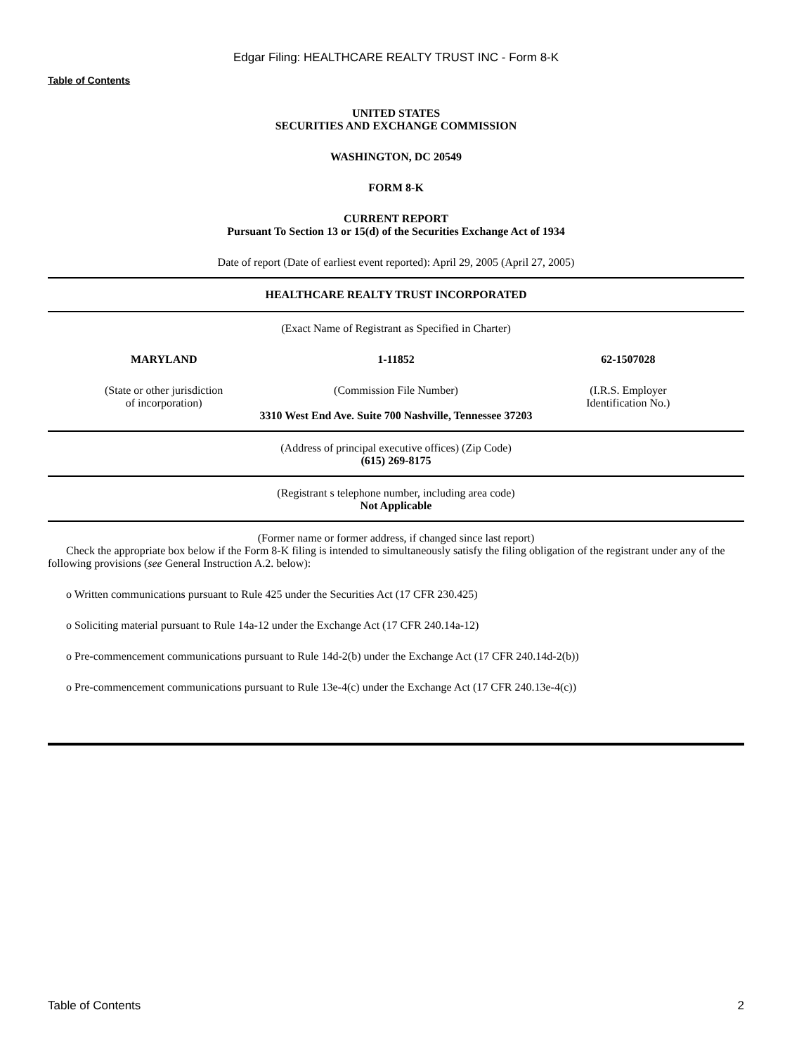Edgar Filing: HEALTHCARE REALTY TRUST INC - Form 8-K
Table of Contents
UNITED STATES
SECURITIES AND EXCHANGE COMMISSION
WASHINGTON, DC 20549
FORM 8-K
CURRENT REPORT
Pursuant To Section 13 or 15(d) of the Securities Exchange Act of 1934
Date of report (Date of earliest event reported): April 29, 2005 (April 27, 2005)
HEALTHCARE REALTY TRUST INCORPORATED
(Exact Name of Registrant as Specified in Charter)
| MARYLAND | 1-11852 | 62-1507028 |
| (State or other jurisdiction of incorporation) | (Commission File Number) | (I.R.S. Employer Identification No.) |
3310 West End Ave. Suite 700 Nashville, Tennessee 37203
(Address of principal executive offices) (Zip Code)
(615) 269-8175
(Registrant s telephone number, including area code)
Not Applicable
(Former name or former address, if changed since last report)
Check the appropriate box below if the Form 8-K filing is intended to simultaneously satisfy the filing obligation of the registrant under any of the following provisions (see General Instruction A.2. below):
o Written communications pursuant to Rule 425 under the Securities Act (17 CFR 230.425)
o Soliciting material pursuant to Rule 14a-12 under the Exchange Act (17 CFR 240.14a-12)
o Pre-commencement communications pursuant to Rule 14d-2(b) under the Exchange Act (17 CFR 240.14d-2(b))
o Pre-commencement communications pursuant to Rule 13e-4(c) under the Exchange Act (17 CFR 240.13e-4(c))
Table of Contents 2